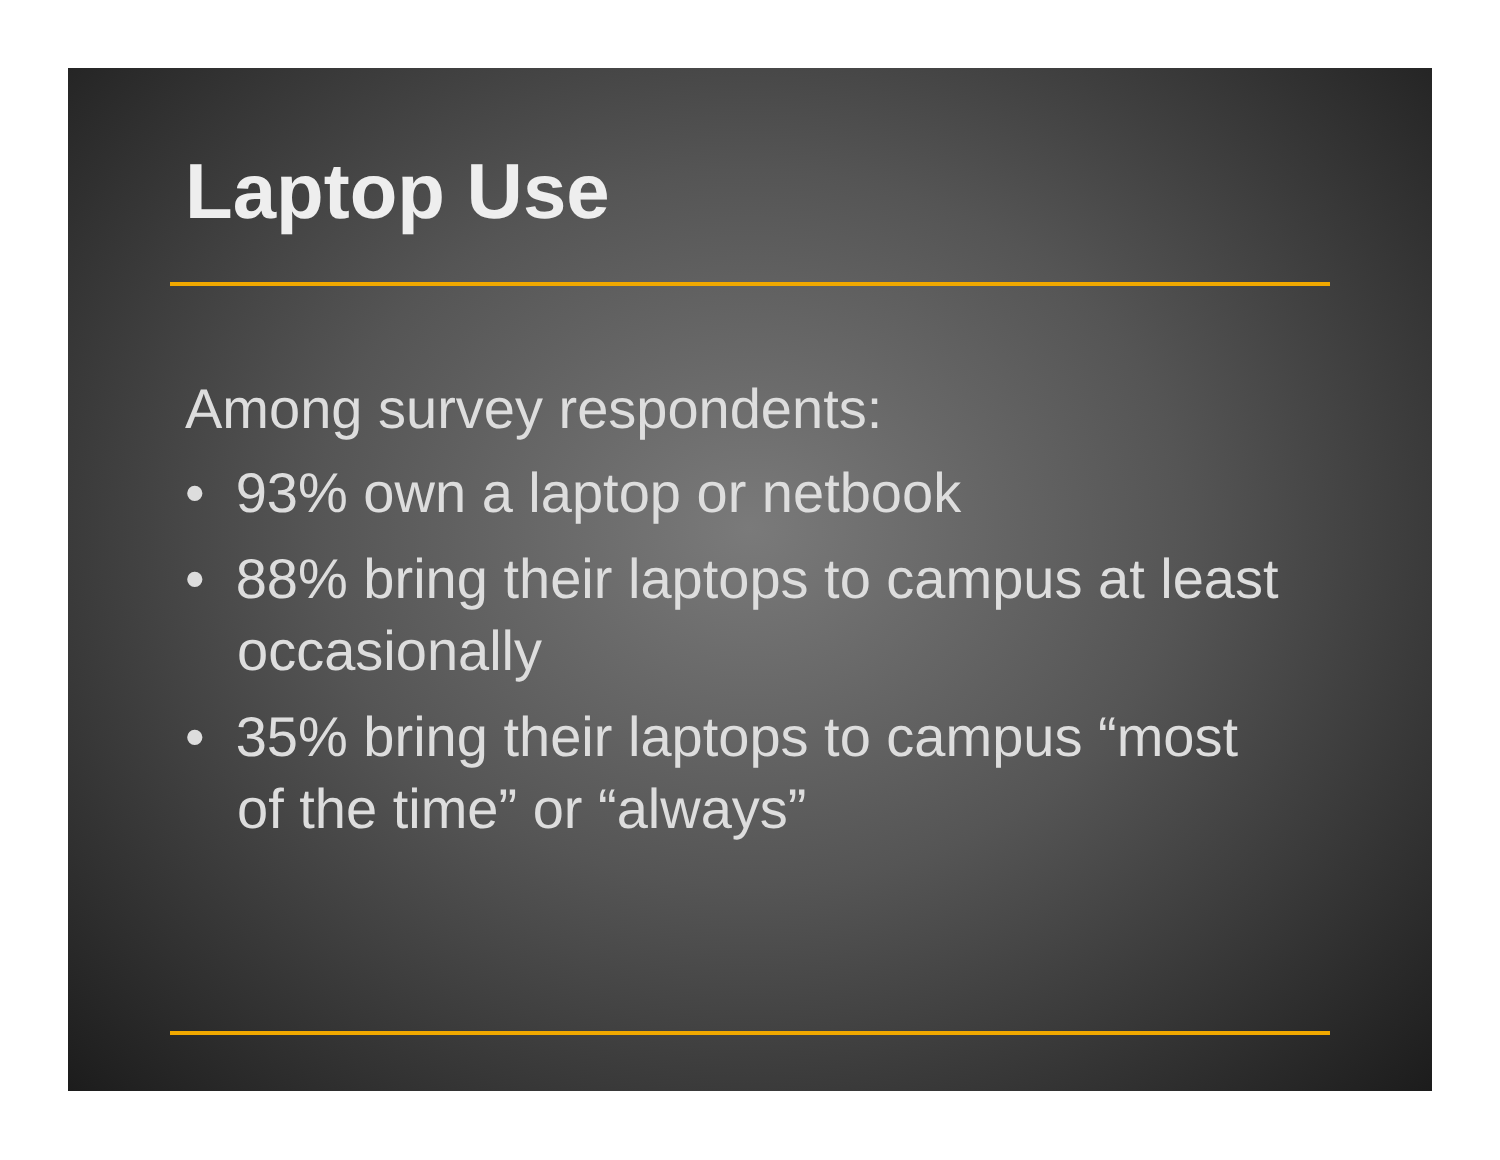Laptop Use
Among survey respondents:
• 93% own a laptop or netbook
• 88% bring their laptops to campus at least occasionally
• 35% bring their laptops to campus “most of the time” or “always”